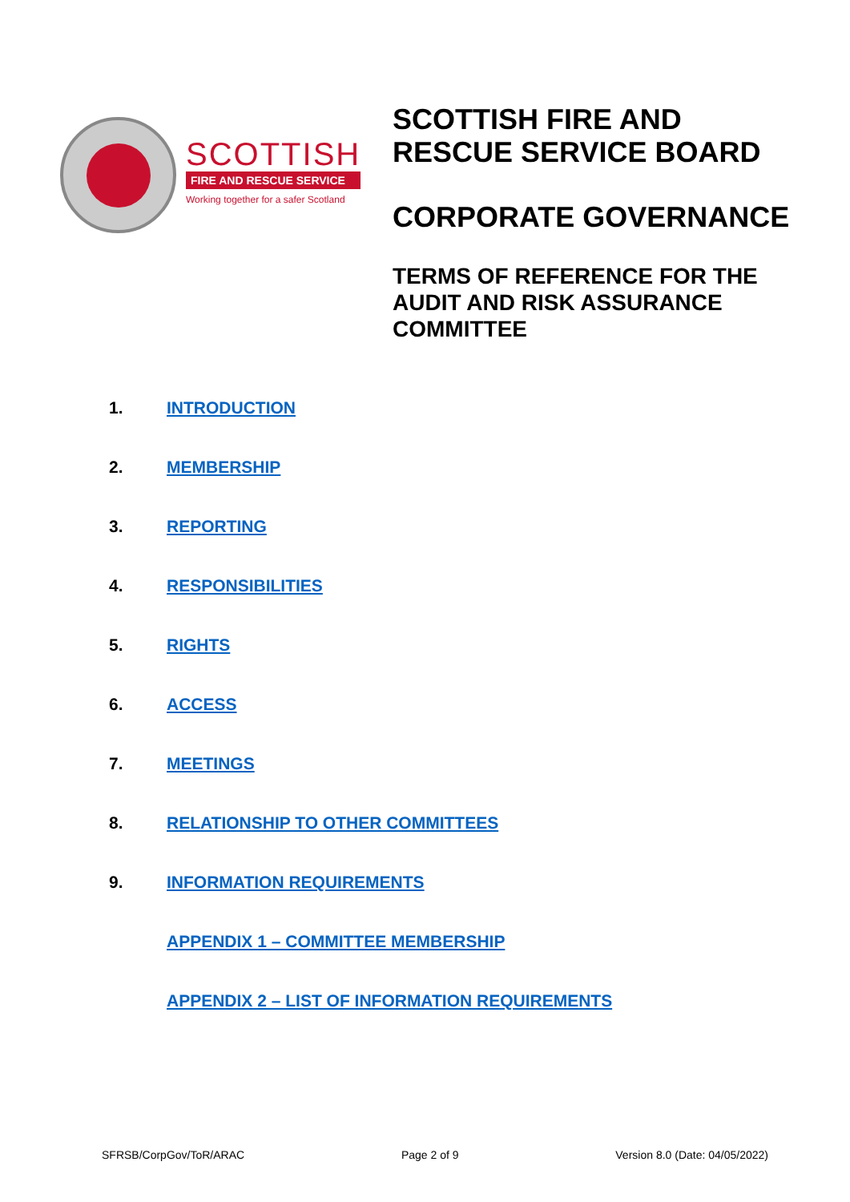SCOTTISH
FIRE AND RESCUE SERVICE
Working together for a safer Scotland
SCOTTISH FIRE AND
RESCUE SERVICE BOARD
CORPORATE GOVERNANCE
TERMS OF REFERENCE FOR THE
AUDIT AND RISK ASSURANCE
COMMITTEE
1. INTRODUCTION
2. MEMBERSHIP
3. REPORTING
4. RESPONSIBILITIES
5. RIGHTS
6. ACCESS
7. MEETINGS
8. RELATIONSHIP TO OTHER COMMITTEES
9. INFORMATION REQUIREMENTS
APPENDIX 1 – COMMITTEE MEMBERSHIP
APPENDIX 2 – LIST OF INFORMATION REQUIREMENTS
SFRSB/CorpGov/ToR/ARAC Page 2 of 9 Version 8.0 (Date: 04/05/2022)